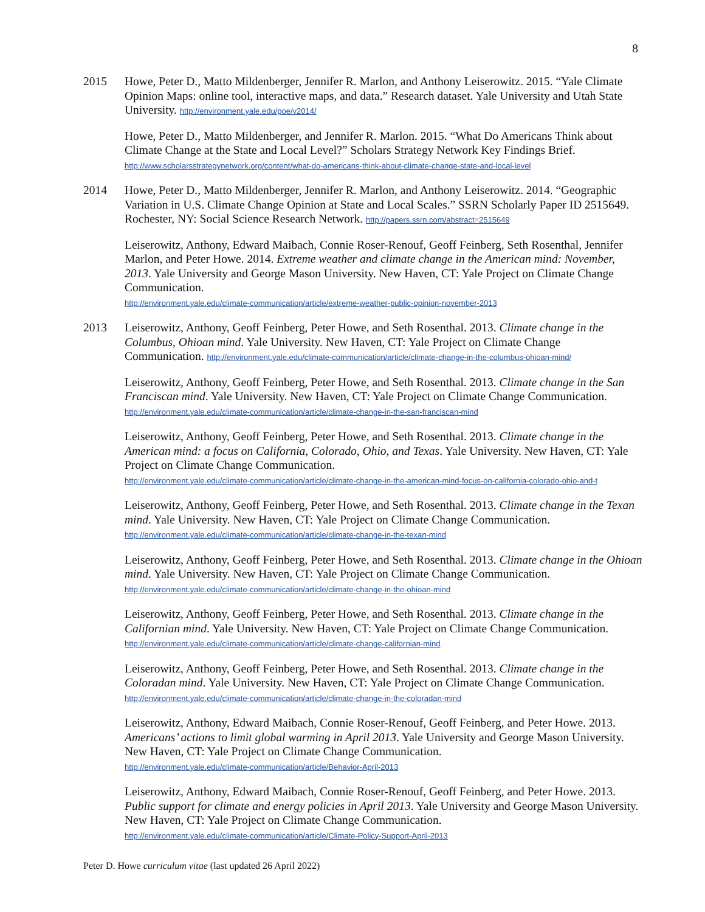8
2015 Howe, Peter D., Matto Mildenberger, Jennifer R. Marlon, and Anthony Leiserowitz. 2015. “Yale Climate Opinion Maps: online tool, interactive maps, and data.” Research dataset. Yale University and Utah State University. http://environment.yale.edu/poe/v2014/
Howe, Peter D., Matto Mildenberger, and Jennifer R. Marlon. 2015. “What Do Americans Think about Climate Change at the State and Local Level?” Scholars Strategy Network Key Findings Brief.
http://www.scholarsstrategynetwork.org/content/what-do-americans-think-about-climate-change-state-and-local-level
2014 Howe, Peter D., Matto Mildenberger, Jennifer R. Marlon, and Anthony Leiserowitz. 2014. “Geographic Variation in U.S. Climate Change Opinion at State and Local Scales.” SSRN Scholarly Paper ID 2515649. Rochester, NY: Social Science Research Network. http://papers.ssrn.com/abstract=2515649
Leiserowitz, Anthony, Edward Maibach, Connie Roser-Renouf, Geoff Feinberg, Seth Rosenthal, Jennifer Marlon, and Peter Howe. 2014. Extreme weather and climate change in the American mind: November, 2013. Yale University and George Mason University. New Haven, CT: Yale Project on Climate Change Communication.
http://environment.yale.edu/climate-communication/article/extreme-weather-public-opinion-november-2013
2013 Leiserowitz, Anthony, Geoff Feinberg, Peter Howe, and Seth Rosenthal. 2013. Climate change in the Columbus, Ohioan mind. Yale University. New Haven, CT: Yale Project on Climate Change Communication. http://environment.yale.edu/climate-communication/article/climate-change-in-the-columbus-ohioan-mind/
Leiserowitz, Anthony, Geoff Feinberg, Peter Howe, and Seth Rosenthal. 2013. Climate change in the San Franciscan mind. Yale University. New Haven, CT: Yale Project on Climate Change Communication.
http://environment.yale.edu/climate-communication/article/climate-change-in-the-san-franciscan-mind
Leiserowitz, Anthony, Geoff Feinberg, Peter Howe, and Seth Rosenthal. 2013. Climate change in the American mind: a focus on California, Colorado, Ohio, and Texas. Yale University. New Haven, CT: Yale Project on Climate Change Communication.
http://environment.yale.edu/climate-communication/article/climate-change-in-the-american-mind-focus-on-california-colorado-ohio-and-t
Leiserowitz, Anthony, Geoff Feinberg, Peter Howe, and Seth Rosenthal. 2013. Climate change in the Texan mind. Yale University. New Haven, CT: Yale Project on Climate Change Communication.
http://environment.yale.edu/climate-communication/article/climate-change-in-the-texan-mind
Leiserowitz, Anthony, Geoff Feinberg, Peter Howe, and Seth Rosenthal. 2013. Climate change in the Ohioan mind. Yale University. New Haven, CT: Yale Project on Climate Change Communication.
http://environment.yale.edu/climate-communication/article/climate-change-in-the-ohioan-mind
Leiserowitz, Anthony, Geoff Feinberg, Peter Howe, and Seth Rosenthal. 2013. Climate change in the Californian mind. Yale University. New Haven, CT: Yale Project on Climate Change Communication.
http://environment.yale.edu/climate-communication/article/climate-change-californian-mind
Leiserowitz, Anthony, Geoff Feinberg, Peter Howe, and Seth Rosenthal. 2013. Climate change in the Coloradan mind. Yale University. New Haven, CT: Yale Project on Climate Change Communication.
http://environment.yale.edu/climate-communication/article/climate-change-in-the-coloradan-mind
Leiserowitz, Anthony, Edward Maibach, Connie Roser-Renouf, Geoff Feinberg, and Peter Howe. 2013. Americans’ actions to limit global warming in April 2013. Yale University and George Mason University. New Haven, CT: Yale Project on Climate Change Communication.
http://environment.yale.edu/climate-communication/article/Behavior-April-2013
Leiserowitz, Anthony, Edward Maibach, Connie Roser-Renouf, Geoff Feinberg, and Peter Howe. 2013. Public support for climate and energy policies in April 2013. Yale University and George Mason University. New Haven, CT: Yale Project on Climate Change Communication.
http://environment.yale.edu/climate-communication/article/Climate-Policy-Support-April-2013
Peter D. Howe curriculum vitae (last updated 26 April 2022)